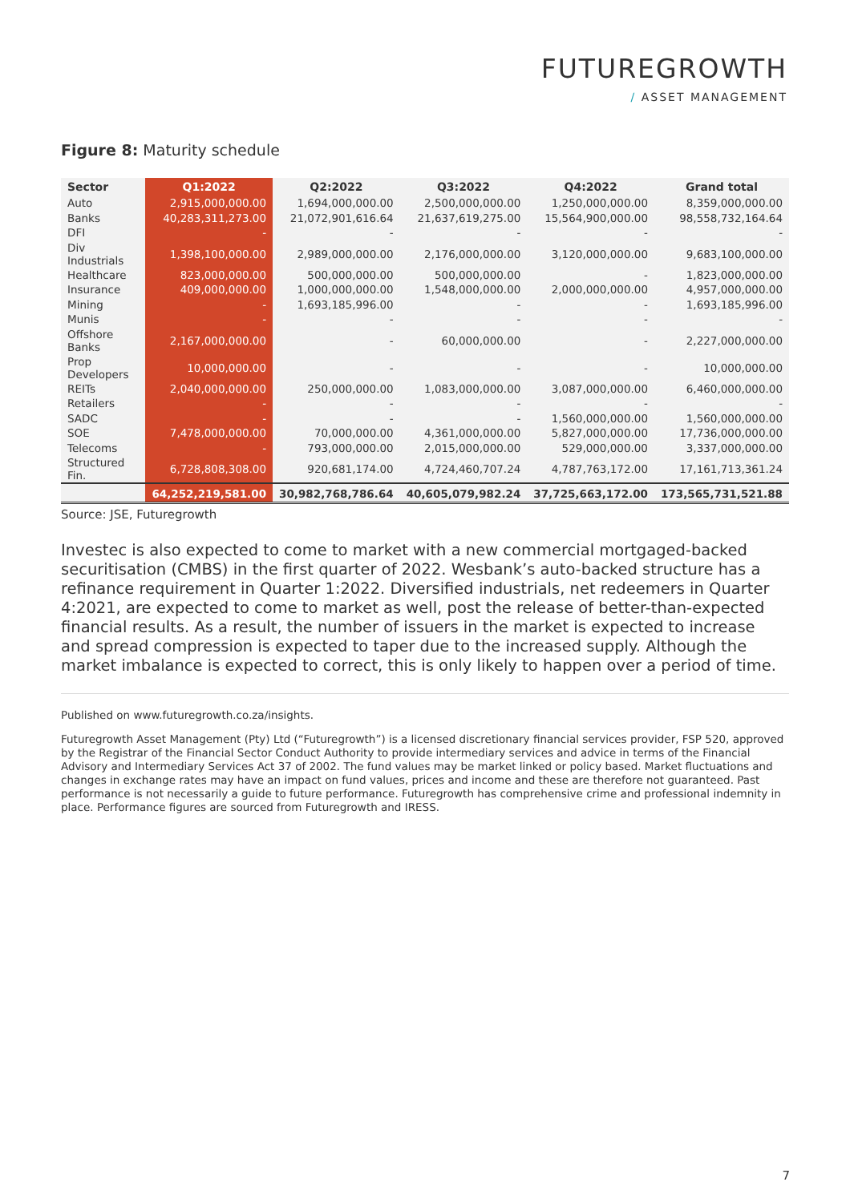FUTUREGROWTH
/ ASSET MANAGEMENT
Figure 8: Maturity schedule
| Sector | Q1:2022 | Q2:2022 | Q3:2022 | Q4:2022 | Grand total |
| --- | --- | --- | --- | --- | --- |
| Auto | 2,915,000,000.00 | 1,694,000,000.00 | 2,500,000,000.00 | 1,250,000,000.00 | 8,359,000,000.00 |
| Banks | 40,283,311,273.00 | 21,072,901,616.64 | 21,637,619,275.00 | 15,564,900,000.00 | 98,558,732,164.64 |
| DFI | - | - | - | - | - |
| Div Industrials | 1,398,100,000.00 | 2,989,000,000.00 | 2,176,000,000.00 | 3,120,000,000.00 | 9,683,100,000.00 |
| Healthcare | 823,000,000.00 | 500,000,000.00 | 500,000,000.00 | - | 1,823,000,000.00 |
| Insurance | 409,000,000.00 | 1,000,000,000.00 | 1,548,000,000.00 | 2,000,000,000.00 | 4,957,000,000.00 |
| Mining | - | 1,693,185,996.00 | - | - | 1,693,185,996.00 |
| Munis | - | - | - | - | - |
| Offshore Banks | 2,167,000,000.00 | - | 60,000,000.00 | - | 2,227,000,000.00 |
| Prop Developers | 10,000,000.00 | - | - | - | 10,000,000.00 |
| REITs | 2,040,000,000.00 | 250,000,000.00 | 1,083,000,000.00 | 3,087,000,000.00 | 6,460,000,000.00 |
| Retailers | - | - | - | - | - |
| SADC | - | - | - | 1,560,000,000.00 | 1,560,000,000.00 |
| SOE | 7,478,000,000.00 | 70,000,000.00 | 4,361,000,000.00 | 5,827,000,000.00 | 17,736,000,000.00 |
| Telecoms | - | 793,000,000.00 | 2,015,000,000.00 | 529,000,000.00 | 3,337,000,000.00 |
| Structured Fin. | 6,728,808,308.00 | 920,681,174.00 | 4,724,460,707.24 | 4,787,763,172.00 | 17,161,713,361.24 |
| | 64,252,219,581.00 | 30,982,768,786.64 | 40,605,079,982.24 | 37,725,663,172.00 | 173,565,731,521.88 |
Source: JSE, Futuregrowth
Investec is also expected to come to market with a new commercial mortgaged-backed securitisation (CMBS) in the first quarter of 2022. Wesbank’s auto-backed structure has a refinance requirement in Quarter 1:2022. Diversified industrials, net redeemers in Quarter 4:2021, are expected to come to market as well, post the release of better-than-expected financial results. As a result, the number of issuers in the market is expected to increase and spread compression is expected to taper due to the increased supply. Although the market imbalance is expected to correct, this is only likely to happen over a period of time.
Published on www.futuregrowth.co.za/insights.
Futuregrowth Asset Management (Pty) Ltd (“Futuregrowth”) is a licensed discretionary financial services provider, FSP 520, approved by the Registrar of the Financial Sector Conduct Authority to provide intermediary services and advice in terms of the Financial Advisory and Intermediary Services Act 37 of 2002. The fund values may be market linked or policy based. Market fluctuations and changes in exchange rates may have an impact on fund values, prices and income and these are therefore not guaranteed. Past performance is not necessarily a guide to future performance. Futuregrowth has comprehensive crime and professional indemnity in place. Performance figures are sourced from Futuregrowth and IRESS.
7